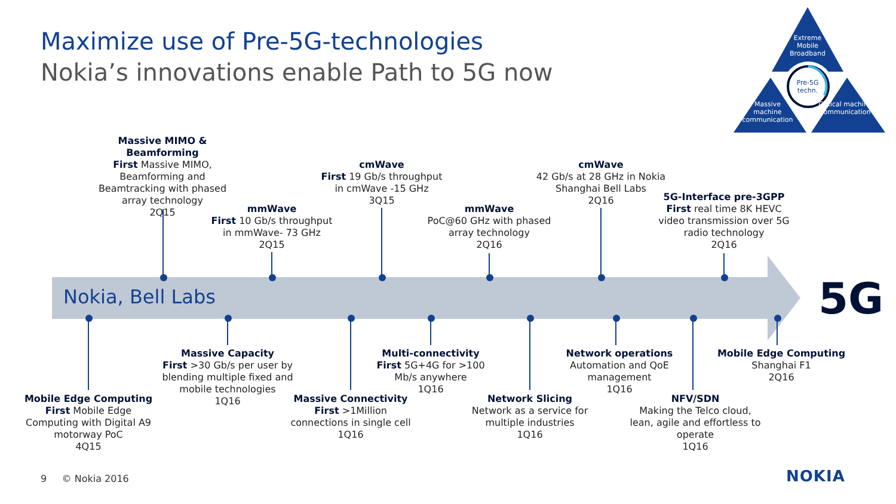Maximize use of Pre-5G-technologies
Nokia’s innovations enable Path to 5G now
Extreme Mobile Broadband
Pre-5G techn.
Massive machine communication
Critical machine communication
Nokia, Bell Labs 5G
Massive MIMO & Beamforming
First Massive MIMO, Beamforming and Beamtracking with phased array technology
2Q15
mmWave
First 10 Gb/s throughput in mmWave- 73 GHz
2Q15
cmWave
First 19 Gb/s throughput in cmWave -15 GHz
3Q15
mmWave
PoC@60 GHz with phased array technology
2Q16
cmWave
42 Gb/s at 28 GHz in Nokia Shanghai Bell Labs
2Q16
5G-Interface pre-3GPP
First real time 8K HEVC video transmission over 5G radio technology
2Q16
Mobile Edge Computing
First Mobile Edge Computing with Digital A9 motorway PoC
4Q15
Massive Capacity
First >30 Gb/s per user by blending multiple fixed and mobile technologies
1Q16
Massive Connectivity
First >1Million connections in single cell
1Q16
Multi-connectivity
First 5G+4G for >100 Mb/s anywhere
1Q16
Network Slicing
Network as a service for multiple industries
1Q16
Network operations
Automation and QoE management
1Q16
NFV/SDN
Making the Telco cloud, lean, agile and effortless to operate
1Q16
Mobile Edge Computing
Shanghai F1
2Q16
9 © Nokia 2016 NOKIA